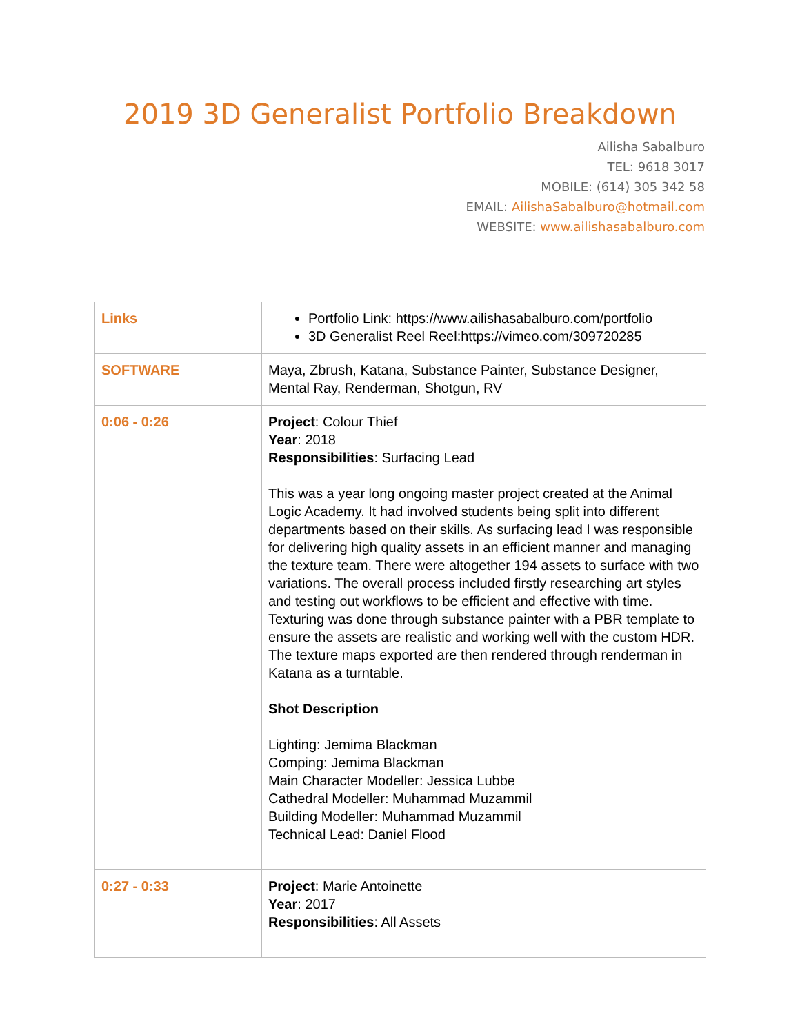2019 3D Generalist Portfolio Breakdown
Ailisha Sabalburo
TEL: 9618 3017
MOBILE: (614) 305 342 58
EMAIL: AilishaSabalburo@hotmail.com
WEBSITE: www.ailishasabalburo.com
| Links | Portfolio Link: https://www.ailishasabalburo.com/portfolio 3D Generalist Reel Reel:https://vimeo.com/309720285 |
| SOFTWARE | Maya, Zbrush, Katana, Substance Painter, Substance Designer, Mental Ray, Renderman, Shotgun, RV |
| 0:06 - 0:26 | Project : Colour Thief Year : 2018 Responsibilities : Surfacing Lead This was a year long ongoing master project created at the Animal Logic Academy. It had involved students being split into different departments based on their skills. As surfacing lead I was responsible for delivering high quality assets in an efficient manner and managing the texture team. There were altogether 194 assets to surface with two variations. The overall process included firstly researching art styles and testing out workflows to be efficient and effective with time. Texturing was done through substance painter with a PBR template to ensure the assets are realistic and working well with the custom HDR. The texture maps exported are then rendered through renderman in Katana as a turntable. Shot Description Lighting: Jemima Blackman Comping: Jemima Blackman Main Character Modeller: Jessica Lubbe Cathedral Modeller: Muhammad Muzammil Building Modeller: Muhammad Muzammil Technical Lead: Daniel Flood |
| 0:27 - 0:33 | Project : Marie Antoinette Year : 2017 Responsibilities : All Assets |